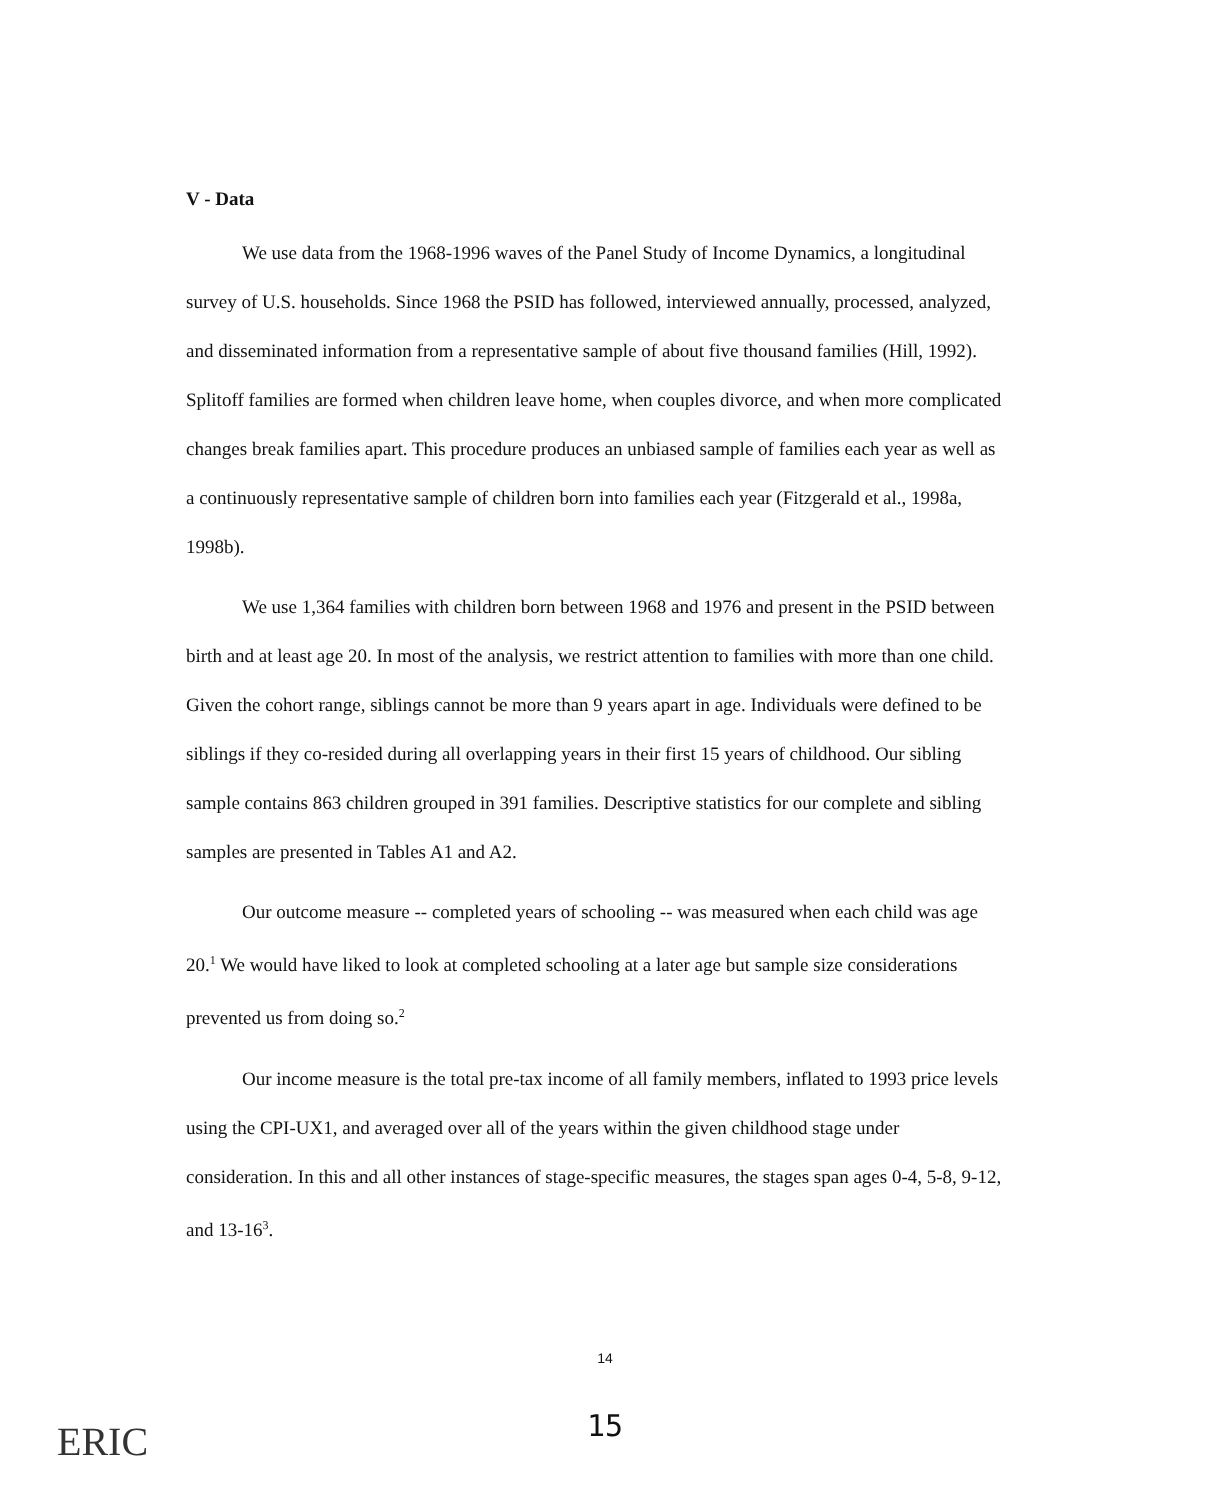V - Data
We use data from the 1968-1996 waves of the Panel Study of Income Dynamics, a longitudinal survey of U.S. households. Since 1968 the PSID has followed, interviewed annually, processed, analyzed, and disseminated information from a representative sample of about five thousand families (Hill, 1992). Splitoff families are formed when children leave home, when couples divorce, and when more complicated changes break families apart. This procedure produces an unbiased sample of families each year as well as a continuously representative sample of children born into families each year (Fitzgerald et al., 1998a, 1998b).
We use 1,364 families with children born between 1968 and 1976 and present in the PSID between birth and at least age 20. In most of the analysis, we restrict attention to families with more than one child. Given the cohort range, siblings cannot be more than 9 years apart in age. Individuals were defined to be siblings if they co-resided during all overlapping years in their first 15 years of childhood. Our sibling sample contains 863 children grouped in 391 families. Descriptive statistics for our complete and sibling samples are presented in Tables A1 and A2.
Our outcome measure -- completed years of schooling -- was measured when each child was age 20.<sup>1</sup> We would have liked to look at completed schooling at a later age but sample size considerations prevented us from doing so.<sup>2</sup>
Our income measure is the total pre-tax income of all family members, inflated to 1993 price levels using the CPI-UX1, and averaged over all of the years within the given childhood stage under consideration. In this and all other instances of stage-specific measures, the stages span ages 0-4, 5-8, 9-12, and 13-16<sup>3</sup>.
14
15 ERIC